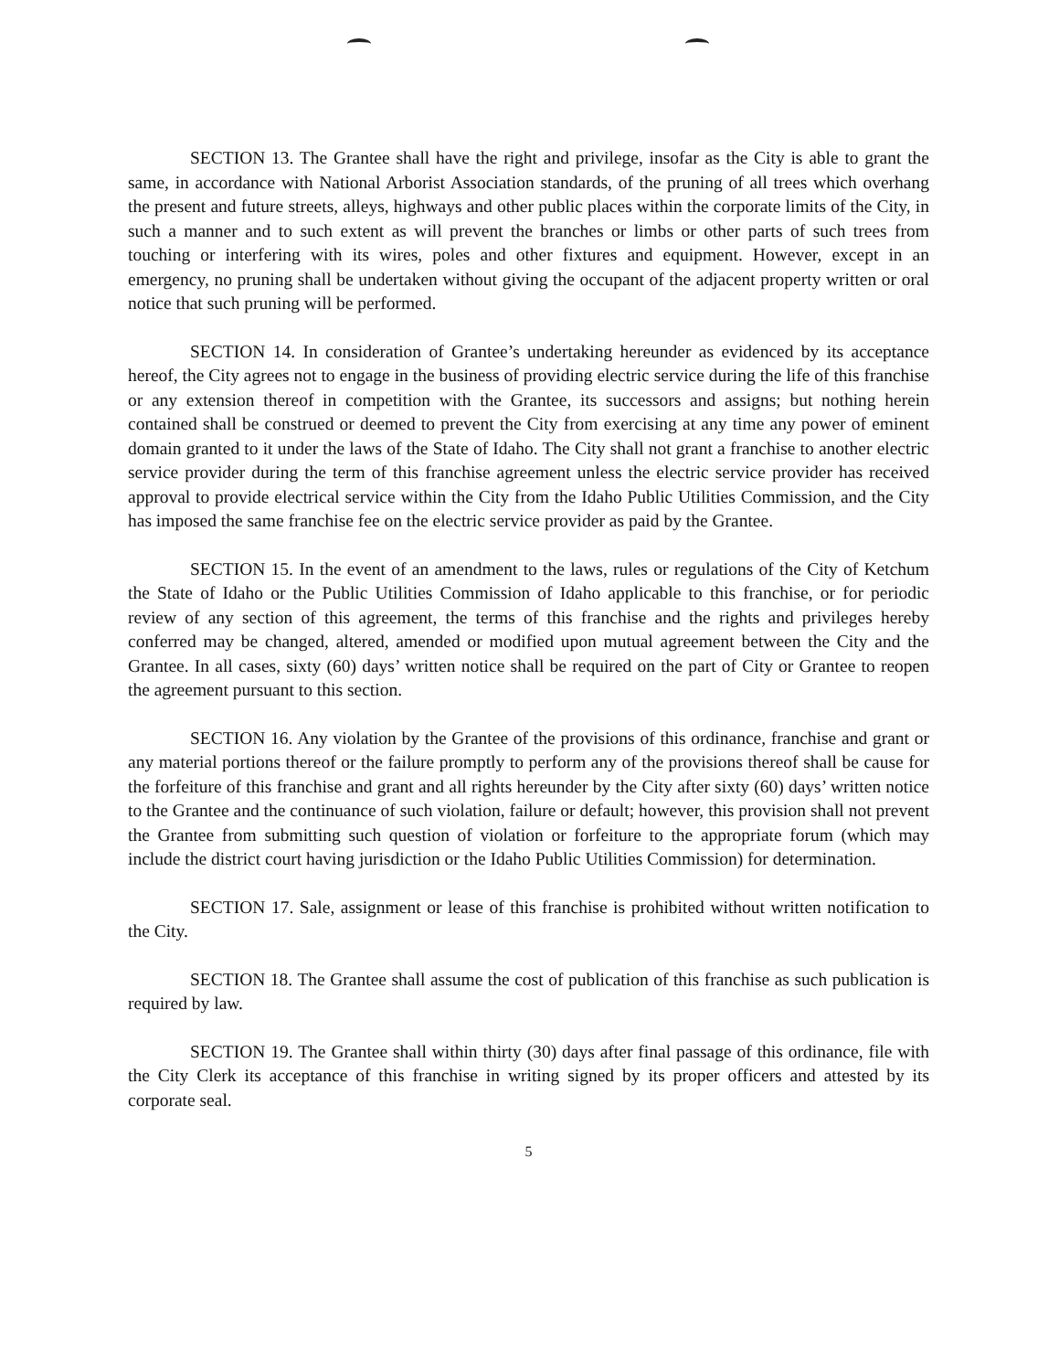SECTION 13. The Grantee shall have the right and privilege, insofar as the City is able to grant the same, in accordance with National Arborist Association standards, of the pruning of all trees which overhang the present and future streets, alleys, highways and other public places within the corporate limits of the City, in such a manner and to such extent as will prevent the branches or limbs or other parts of such trees from touching or interfering with its wires, poles and other fixtures and equipment. However, except in an emergency, no pruning shall be undertaken without giving the occupant of the adjacent property written or oral notice that such pruning will be performed.
SECTION 14. In consideration of Grantee’s undertaking hereunder as evidenced by its acceptance hereof, the City agrees not to engage in the business of providing electric service during the life of this franchise or any extension thereof in competition with the Grantee, its successors and assigns; but nothing herein contained shall be construed or deemed to prevent the City from exercising at any time any power of eminent domain granted to it under the laws of the State of Idaho. The City shall not grant a franchise to another electric service provider during the term of this franchise agreement unless the electric service provider has received approval to provide electrical service within the City from the Idaho Public Utilities Commission, and the City has imposed the same franchise fee on the electric service provider as paid by the Grantee.
SECTION 15. In the event of an amendment to the laws, rules or regulations of the City of Ketchum the State of Idaho or the Public Utilities Commission of Idaho applicable to this franchise, or for periodic review of any section of this agreement, the terms of this franchise and the rights and privileges hereby conferred may be changed, altered, amended or modified upon mutual agreement between the City and the Grantee. In all cases, sixty (60) days’ written notice shall be required on the part of City or Grantee to reopen the agreement pursuant to this section.
SECTION 16. Any violation by the Grantee of the provisions of this ordinance, franchise and grant or any material portions thereof or the failure promptly to perform any of the provisions thereof shall be cause for the forfeiture of this franchise and grant and all rights hereunder by the City after sixty (60) days’ written notice to the Grantee and the continuance of such violation, failure or default; however, this provision shall not prevent the Grantee from submitting such question of violation or forfeiture to the appropriate forum (which may include the district court having jurisdiction or the Idaho Public Utilities Commission) for determination.
SECTION 17. Sale, assignment or lease of this franchise is prohibited without written notification to the City.
SECTION 18. The Grantee shall assume the cost of publication of this franchise as such publication is required by law.
SECTION 19. The Grantee shall within thirty (30) days after final passage of this ordinance, file with the City Clerk its acceptance of this franchise in writing signed by its proper officers and attested by its corporate seal.
5